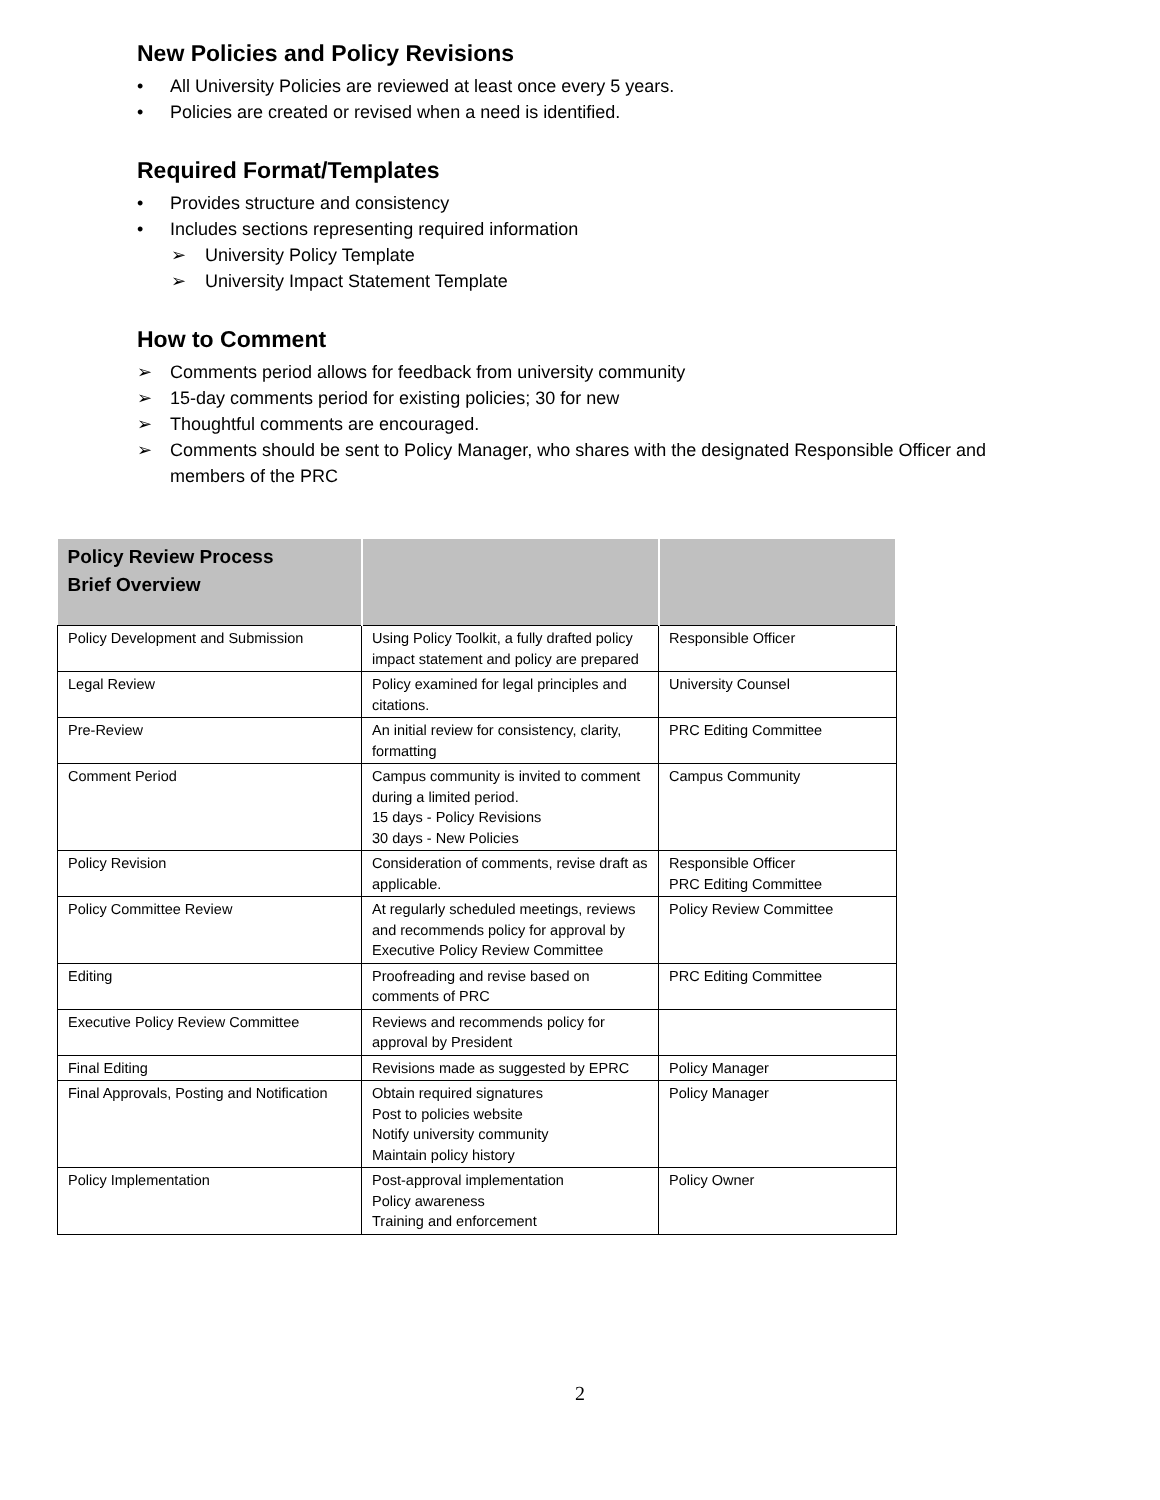New Policies and Policy Revisions
• All University Policies are reviewed at least once every 5 years.
• Policies are created or revised when a need is identified.
Required Format/Templates
• Provides structure and consistency
• Includes sections representing required information
➢ University Policy Template
➢ University Impact Statement Template
How to Comment
➢ Comments period allows for feedback from university community
➢ 15-day comments period for existing policies; 30 for new
➢ Thoughtful comments are encouraged.
➢ Comments should be sent to Policy Manager, who shares with the designated Responsible Officer and members of the PRC
| Policy Review Process Brief Overview | | |
| --- | --- | --- |
| Policy Development and Submission | Using Policy Toolkit, a fully drafted policy impact statement and policy are prepared | Responsible Officer |
| Legal Review | Policy examined for legal principles and citations. | University Counsel |
| Pre-Review | An initial review for consistency, clarity, formatting | PRC Editing Committee |
| Comment Period | Campus community is invited to comment during a limited period. 15 days - Policy Revisions 30 days - New Policies | Campus Community |
| Policy Revision | Consideration of comments, revise draft as applicable. | Responsible Officer PRC Editing Committee |
| Policy Committee Review | At regularly scheduled meetings, reviews and recommends policy for approval by Executive Policy Review Committee | Policy Review Committee |
| Editing | Proofreading and revise based on comments of PRC | PRC Editing Committee |
| Executive Policy Review Committee | Reviews and recommends policy for approval by President | |
| Final Editing | Revisions made as suggested by EPRC | Policy Manager |
| Final Approvals, Posting and Notification | Obtain required signatures Post to policies website Notify university community Maintain policy history | Policy Manager |
| Policy Implementation | Post-approval implementation Policy awareness Training and enforcement | Policy Owner |
2